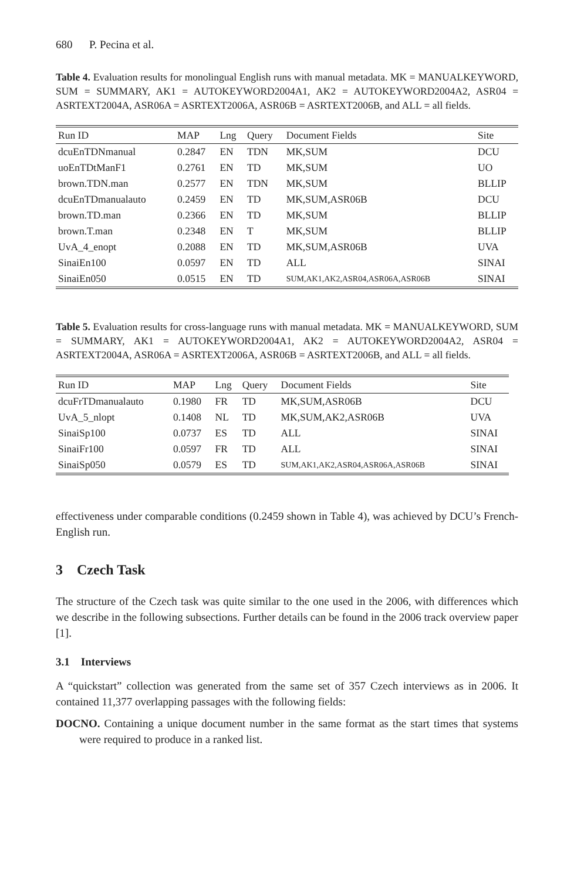680 P. Pecina et al.
Table 4. Evaluation results for monolingual English runs with manual metadata. MK = MANUALKEYWORD, SUM = SUMMARY, AK1 = AUTOKEYWORD2004A1, AK2 = AUTOKEYWORD2004A2, ASR04 = ASRTEXT2004A, ASR06A = ASRTEXT2006A, ASR06B = ASRTEXT2006B, and ALL = all fields.
| Run ID | MAP | Lng | Query | Document Fields | Site |
| --- | --- | --- | --- | --- | --- |
| dcuEnTDNmanual | 0.2847 | EN | TDN | MK,SUM | DCU |
| uoEnTDtManF1 | 0.2761 | EN | TD | MK,SUM | UO |
| brown.TDN.man | 0.2577 | EN | TDN | MK,SUM | BLLIP |
| dcuEnTDmanualauto | 0.2459 | EN | TD | MK,SUM,ASR06B | DCU |
| brown.TD.man | 0.2366 | EN | TD | MK,SUM | BLLIP |
| brown.T.man | 0.2348 | EN | T | MK,SUM | BLLIP |
| UvA_4_enopt | 0.2088 | EN | TD | MK,SUM,ASR06B | UVA |
| SinaiEn100 | 0.0597 | EN | TD | ALL | SINAI |
| SinaiEn050 | 0.0515 | EN | TD | SUM,AK1,AK2,ASR04,ASR06A,ASR06B | SINAI |
Table 5. Evaluation results for cross-language runs with manual metadata. MK = MANUALKEYWORD, SUM = SUMMARY, AK1 = AUTOKEYWORD2004A1, AK2 = AUTOKEYWORD2004A2, ASR04 = ASRTEXT2004A, ASR06A = ASRTEXT2006A, ASR06B = ASRTEXT2006B, and ALL = all fields.
| Run ID | MAP | Lng | Query | Document Fields | Site |
| --- | --- | --- | --- | --- | --- |
| dcuFrTDmanualauto | 0.1980 | FR | TD | MK,SUM,ASR06B | DCU |
| UvA_5_nlopt | 0.1408 | NL | TD | MK,SUM,AK2,ASR06B | UVA |
| SinaiSp100 | 0.0737 | ES | TD | ALL | SINAI |
| SinaiFr100 | 0.0597 | FR | TD | ALL | SINAI |
| SinaiSp050 | 0.0579 | ES | TD | SUM,AK1,AK2,ASR04,ASR06A,ASR06B | SINAI |
effectiveness under comparable conditions (0.2459 shown in Table 4), was achieved by DCU’s French-English run.
3 Czech Task
The structure of the Czech task was quite similar to the one used in the 2006, with differences which we describe in the following subsections. Further details can be found in the 2006 track overview paper [1].
3.1 Interviews
A “quickstart” collection was generated from the same set of 357 Czech interviews as in 2006. It contained 11,377 overlapping passages with the following fields:
DOCNO. Containing a unique document number in the same format as the start times that systems were required to produce in a ranked list.